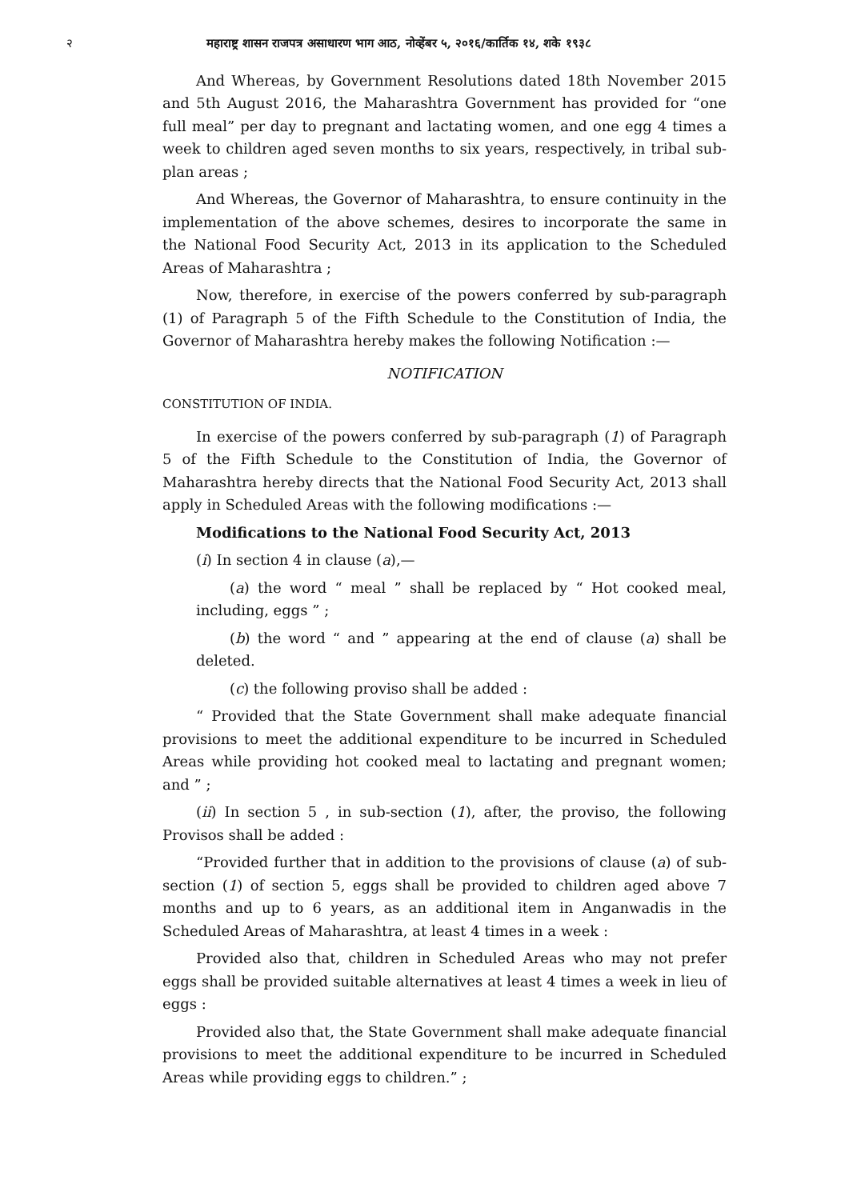२ महाराष्ट्र शासन राजपत्र असाधारण भाग आठ, नोव्हेंबर ५, २०१६/कार्तिक १४, शके १९३८
And Whereas, by Government Resolutions dated 18th November 2015 and 5th August 2016, the Maharashtra Government has provided for “one full meal” per day to pregnant and lactating women, and one egg 4 times a week to children aged seven months to six years, respectively, in tribal sub-plan areas ;
And Whereas, the Governor of Maharashtra, to ensure continuity in the implementation of the above schemes, desires to incorporate the same in the National Food Security Act, 2013 in its application to the Scheduled Areas of Maharashtra ;
Now, therefore, in exercise of the powers conferred by sub-paragraph (1) of Paragraph 5 of the Fifth Schedule to the Constitution of India, the Governor of Maharashtra hereby makes the following Notification :—
NOTIFICATION
CONSTITUTION OF INDIA.
In exercise of the powers conferred by sub-paragraph (1) of Paragraph 5 of the Fifth Schedule to the Constitution of India, the Governor of Maharashtra hereby directs that the National Food Security Act, 2013 shall apply in Scheduled Areas with the following modifications :—
Modifications to the National Food Security Act, 2013
(i) In section 4 in clause (a),—
(a) the word “ meal ” shall be replaced by “ Hot cooked meal, including, eggs ” ;
(b) the word “ and ” appearing at the end of clause (a) shall be deleted.
(c) the following proviso shall be added :
“ Provided that the State Government shall make adequate financial provisions to meet the additional expenditure to be incurred in Scheduled Areas while providing hot cooked meal to lactating and pregnant women; and ” ;
(ii) In section 5 , in sub-section (1), after, the proviso, the following Provisos shall be added :
“Provided further that in addition to the provisions of clause (a) of sub-section (1) of section 5, eggs shall be provided to children aged above 7 months and up to 6 years, as an additional item in Anganwadis in the Scheduled Areas of Maharashtra, at least 4 times in a week :
Provided also that, children in Scheduled Areas who may not prefer eggs shall be provided suitable alternatives at least 4 times a week in lieu of eggs :
Provided also that, the State Government shall make adequate financial provisions to meet the additional expenditure to be incurred in Scheduled Areas while providing eggs to children.” ;